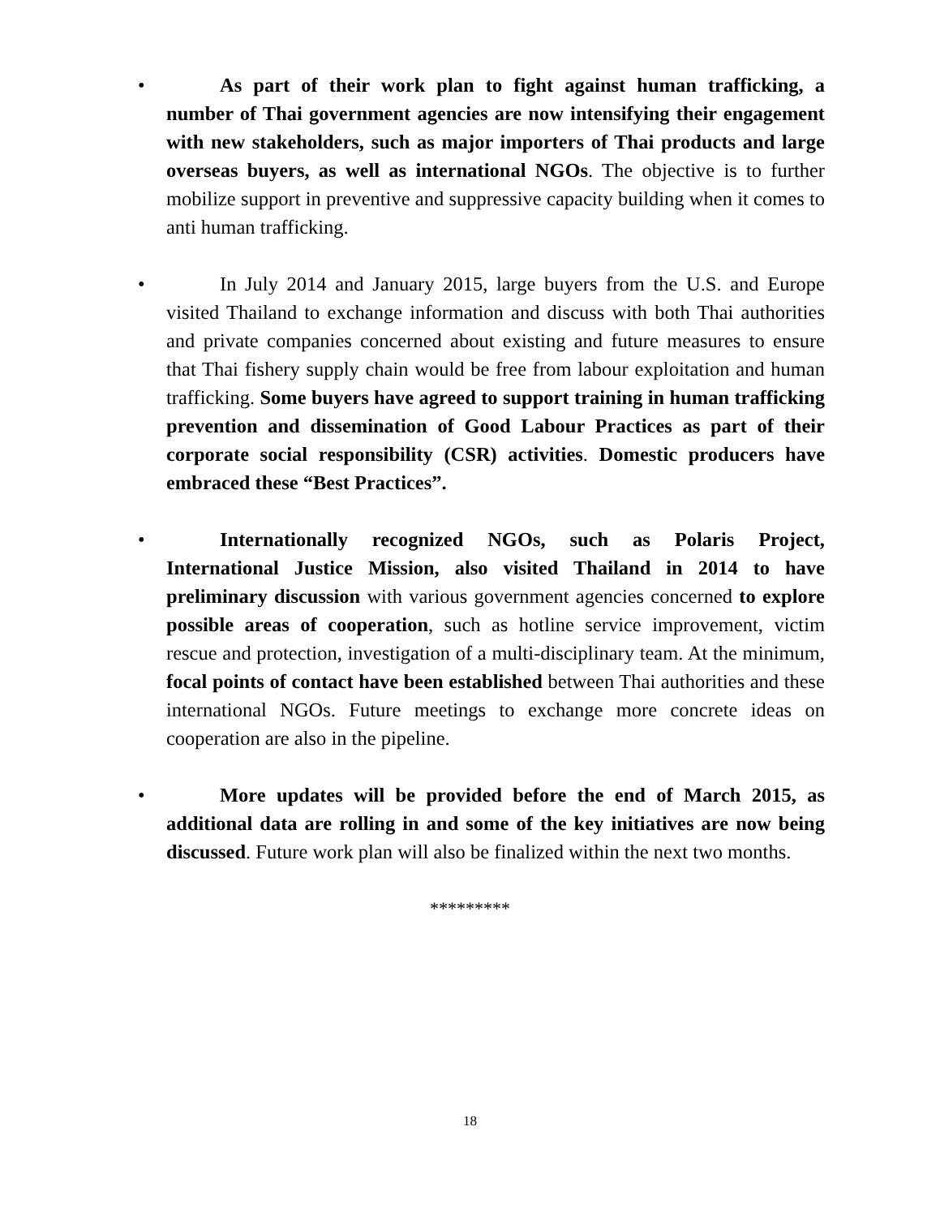•
As part of their work plan to fight against human trafficking, a number of Thai government agencies are now intensifying their engagement with new stakeholders, such as major importers of Thai products and large overseas buyers, as well as international NGOs. The objective is to further mobilize support in preventive and suppressive capacity building when it comes to anti human trafficking.
•
In July 2014 and January 2015, large buyers from the U.S. and Europe visited Thailand to exchange information and discuss with both Thai authorities and private companies concerned about existing and future measures to ensure that Thai fishery supply chain would be free from labour exploitation and human trafficking. Some buyers have agreed to support training in human trafficking prevention and dissemination of Good Labour Practices as part of their corporate social responsibility (CSR) activities. Domestic producers have embraced these “Best Practices”.
•
Internationally recognized NGOs, such as Polaris Project, International Justice Mission, also visited Thailand in 2014 to have preliminary discussion with various government agencies concerned to explore possible areas of cooperation, such as hotline service improvement, victim rescue and protection, investigation of a multi-disciplinary team. At the minimum, focal points of contact have been established between Thai authorities and these international NGOs. Future meetings to exchange more concrete ideas on cooperation are also in the pipeline.
•
More updates will be provided before the end of March 2015, as additional data are rolling in and some of the key initiatives are now being discussed. Future work plan will also be finalized within the next two months.
*********
18